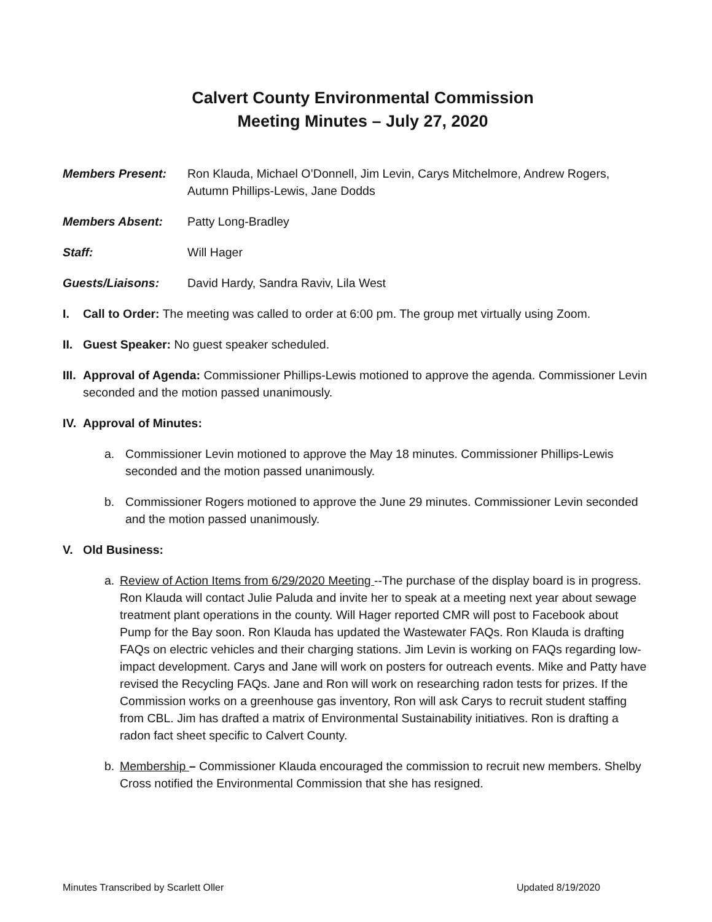Calvert County Environmental Commission
Meeting Minutes – July 27, 2020
Members Present: Ron Klauda, Michael O’Donnell, Jim Levin, Carys Mitchelmore, Andrew Rogers, Autumn Phillips-Lewis, Jane Dodds
Members Absent: Patty Long-Bradley
Staff: Will Hager
Guests/Liaisons: David Hardy, Sandra Raviv, Lila West
I. Call to Order: The meeting was called to order at 6:00 pm. The group met virtually using Zoom.
II.
Guest Speaker: No guest speaker scheduled.
III.
Approval of Agenda: Commissioner Phillips-Lewis motioned to approve the agenda. Commissioner Levin seconded and the motion passed unanimously.
IV.
Approval of Minutes:
a. Commissioner Levin motioned to approve the May 18 minutes. Commissioner Phillips-Lewis seconded and the motion passed unanimously.
b. Commissioner Rogers motioned to approve the June 29 minutes. Commissioner Levin seconded and the motion passed unanimously.
V. Old Business:
a. Review of Action Items from 6/29/2020 Meeting --The purchase of the display board is in progress. Ron Klauda will contact Julie Paluda and invite her to speak at a meeting next year about sewage treatment plant operations in the county. Will Hager reported CMR will post to Facebook about Pump for the Bay soon. Ron Klauda has updated the Wastewater FAQs. Ron Klauda is drafting FAQs on electric vehicles and their charging stations. Jim Levin is working on FAQs regarding low-impact development. Carys and Jane will work on posters for outreach events. Mike and Patty have revised the Recycling FAQs. Jane and Ron will work on researching radon tests for prizes. If the Commission works on a greenhouse gas inventory, Ron will ask Carys to recruit student staffing from CBL. Jim has drafted a matrix of Environmental Sustainability initiatives. Ron is drafting a radon fact sheet specific to Calvert County.
b. Membership – Commissioner Klauda encouraged the commission to recruit new members. Shelby Cross notified the Environmental Commission that she has resigned.
Minutes Transcribed by Scarlett Oller Updated 8/19/2020